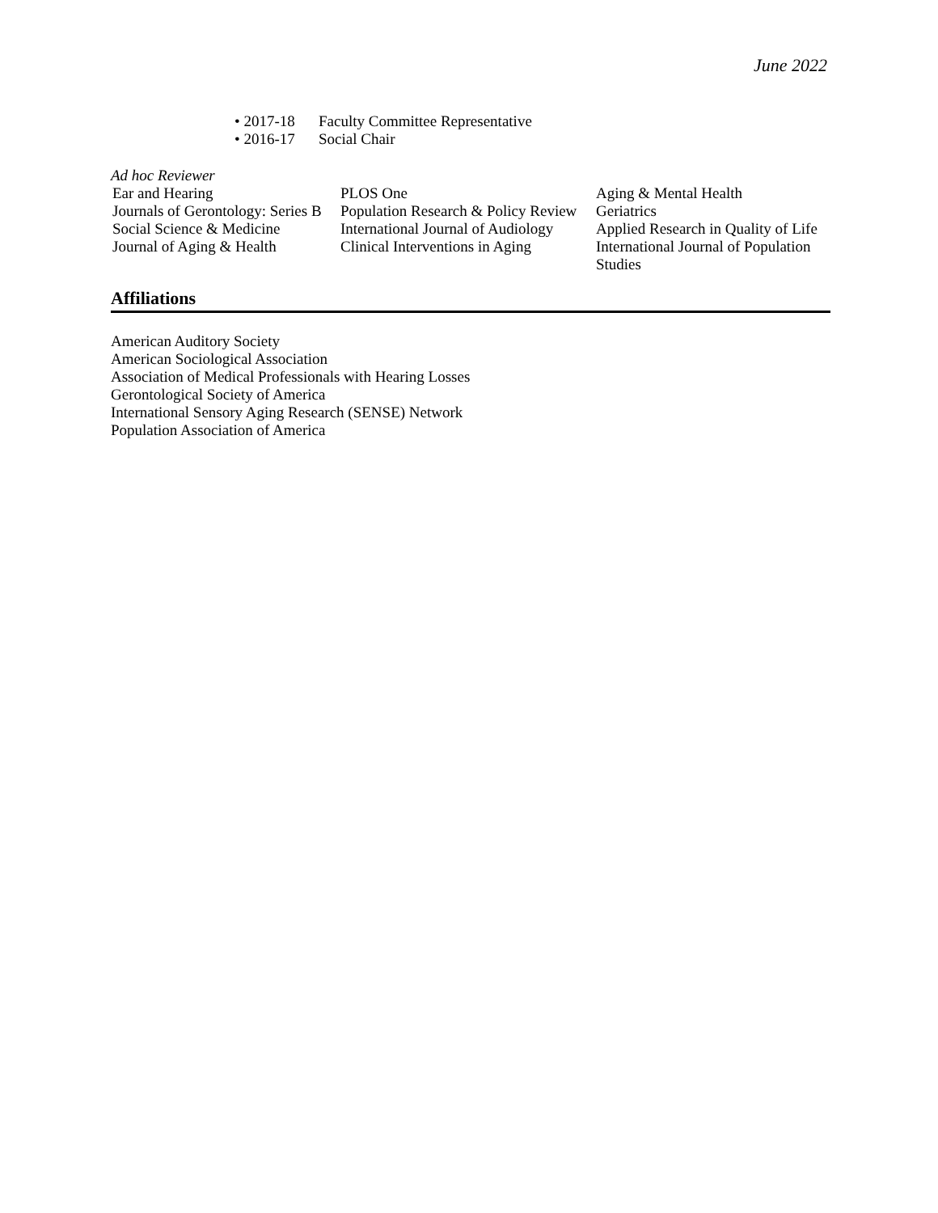June 2022
• 2017-18 Faculty Committee Representative
• 2016-17 Social Chair
Ad hoc Reviewer
| Ear and Hearing | PLOS One | Aging & Mental Health |
| Journals of Gerontology: Series B | Population Research & Policy Review | Geriatrics |
| Social Science & Medicine | International Journal of Audiology | Applied Research in Quality of Life |
| Journal of Aging & Health | Clinical Interventions in Aging | International Journal of Population Studies |
Affiliations
American Auditory Society
American Sociological Association
Association of Medical Professionals with Hearing Losses
Gerontological Society of America
International Sensory Aging Research (SENSE) Network
Population Association of America